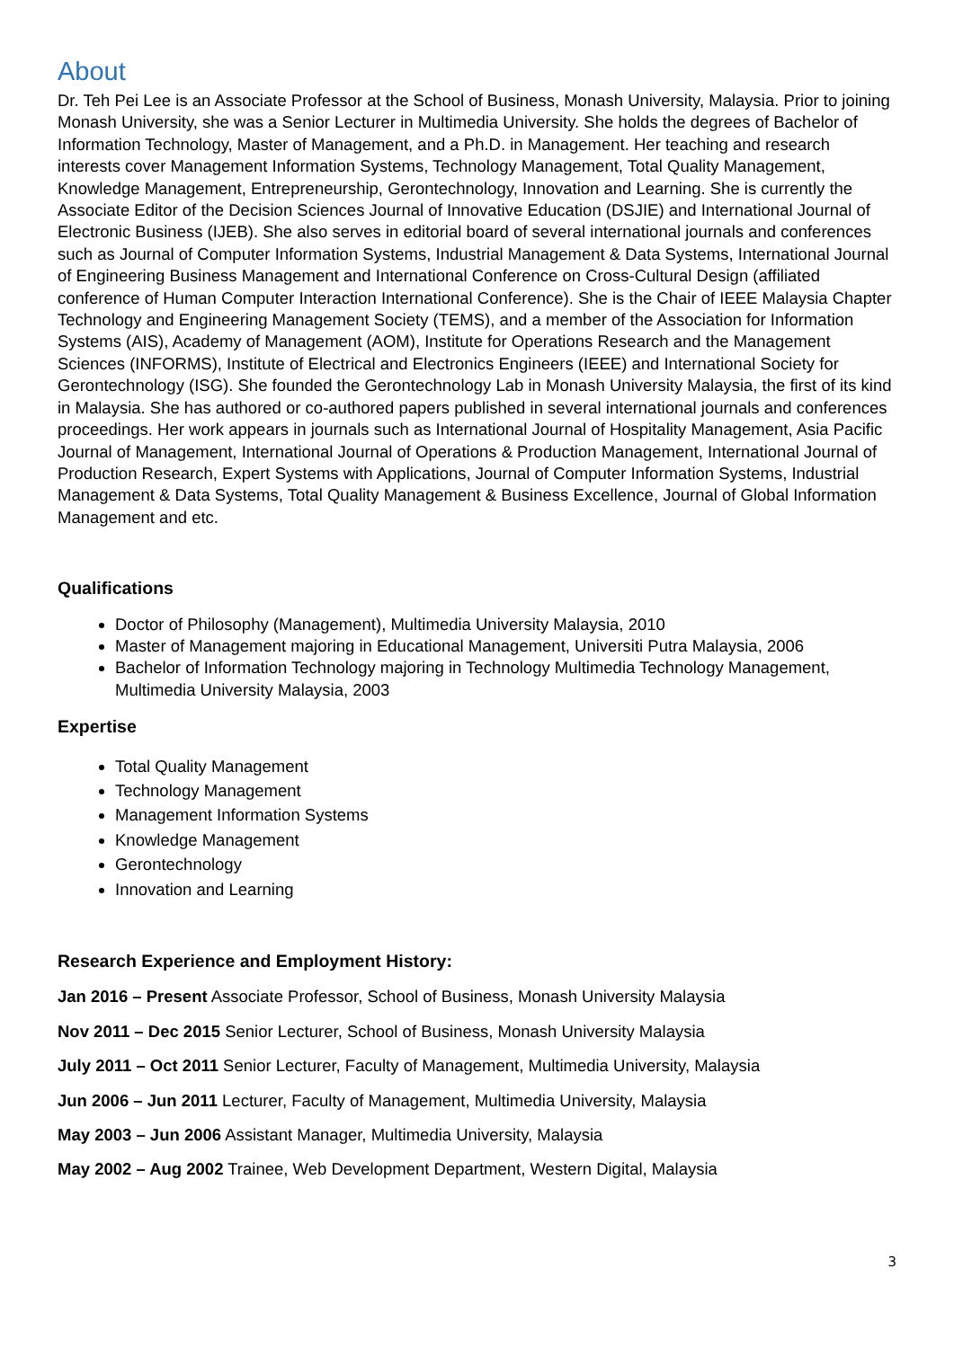About
Dr. Teh Pei Lee is an Associate Professor at the School of Business, Monash University, Malaysia. Prior to joining Monash University, she was a Senior Lecturer in Multimedia University. She holds the degrees of Bachelor of Information Technology, Master of Management, and a Ph.D. in Management. Her teaching and research interests cover Management Information Systems, Technology Management, Total Quality Management, Knowledge Management, Entrepreneurship, Gerontechnology, Innovation and Learning. She is currently the Associate Editor of the Decision Sciences Journal of Innovative Education (DSJIE) and International Journal of Electronic Business (IJEB). She also serves in editorial board of several international journals and conferences such as Journal of Computer Information Systems, Industrial Management & Data Systems, International Journal of Engineering Business Management and International Conference on Cross-Cultural Design (affiliated conference of Human Computer Interaction International Conference). She is the Chair of IEEE Malaysia Chapter Technology and Engineering Management Society (TEMS), and a member of the Association for Information Systems (AIS), Academy of Management (AOM), Institute for Operations Research and the Management Sciences (INFORMS), Institute of Electrical and Electronics Engineers (IEEE) and International Society for Gerontechnology (ISG). She founded the Gerontechnology Lab in Monash University Malaysia, the first of its kind in Malaysia. She has authored or co-authored papers published in several international journals and conferences proceedings. Her work appears in journals such as International Journal of Hospitality Management, Asia Pacific Journal of Management, International Journal of Operations & Production Management, International Journal of Production Research, Expert Systems with Applications, Journal of Computer Information Systems, Industrial Management & Data Systems, Total Quality Management & Business Excellence, Journal of Global Information Management and etc.
Qualifications
Doctor of Philosophy (Management), Multimedia University Malaysia, 2010
Master of Management majoring in Educational Management, Universiti Putra Malaysia, 2006
Bachelor of Information Technology majoring in Technology Multimedia Technology Management, Multimedia University Malaysia, 2003
Expertise
Total Quality Management
Technology Management
Management Information Systems
Knowledge Management
Gerontechnology
Innovation and Learning
Research Experience and Employment History:
Jan 2016 – Present Associate Professor, School of Business, Monash University Malaysia
Nov 2011 – Dec 2015 Senior Lecturer, School of Business, Monash University Malaysia
July 2011 – Oct 2011 Senior Lecturer, Faculty of Management, Multimedia University, Malaysia
Jun 2006 – Jun 2011 Lecturer, Faculty of Management, Multimedia University, Malaysia
May 2003 – Jun 2006 Assistant Manager, Multimedia University, Malaysia
May 2002 – Aug 2002 Trainee, Web Development Department, Western Digital, Malaysia
3